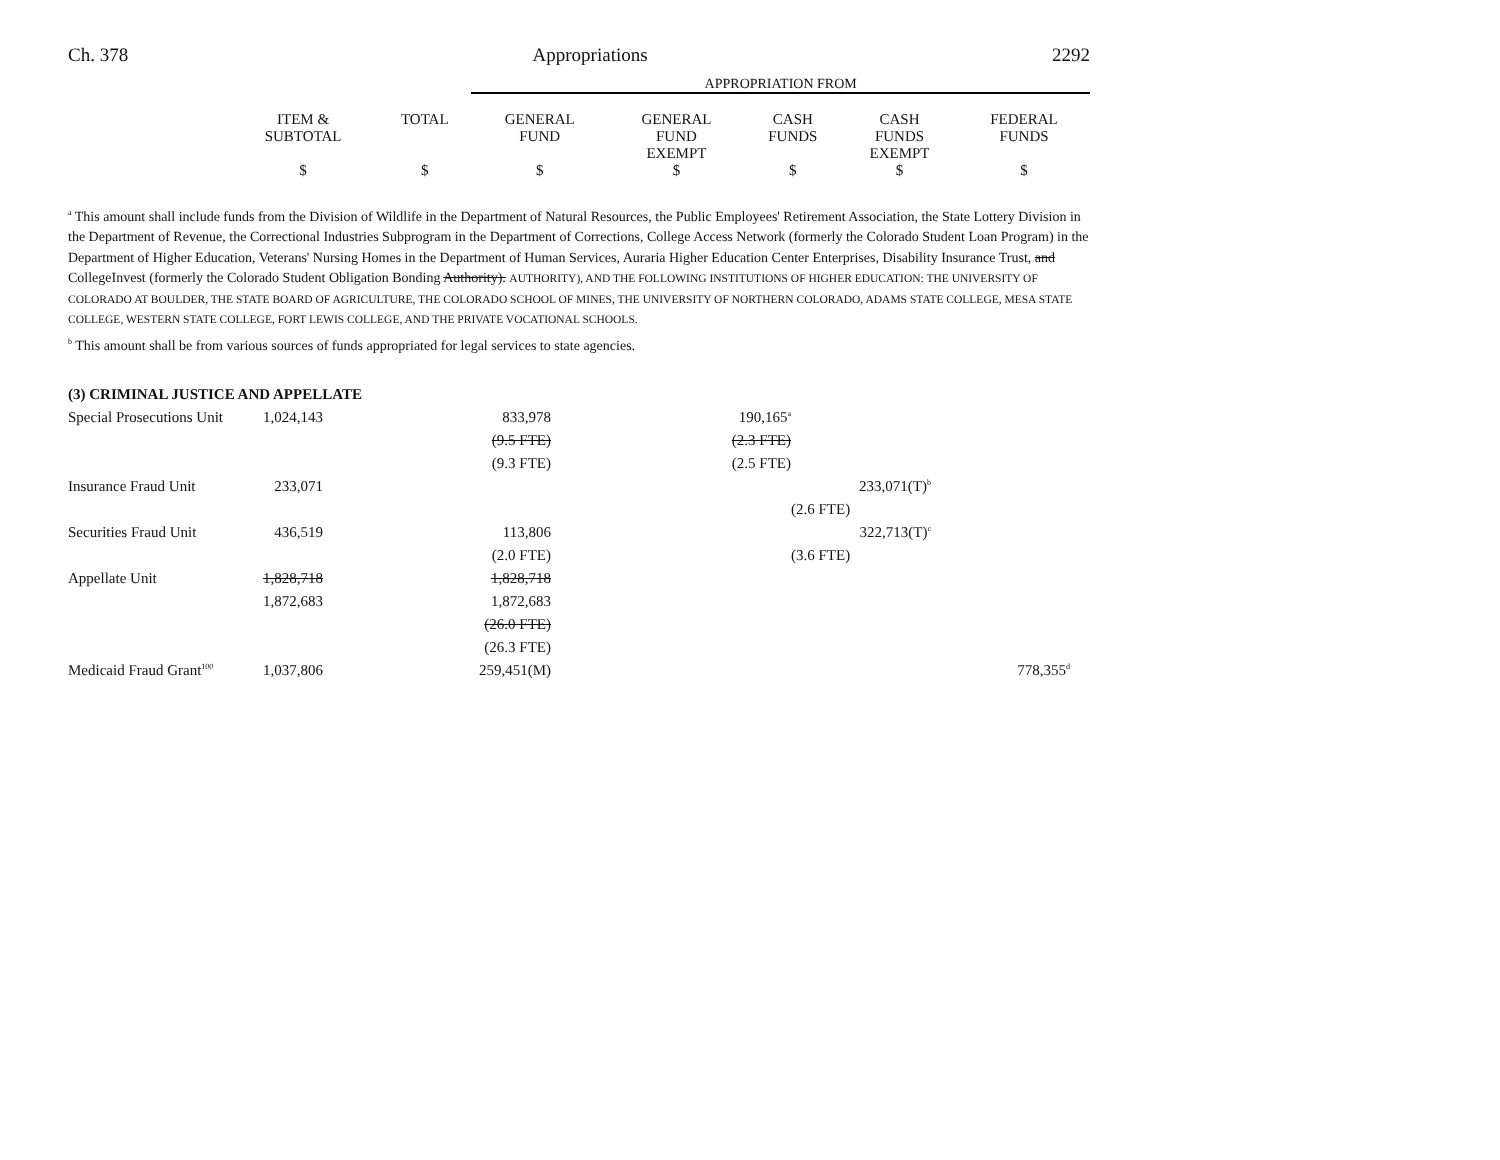Ch. 378 Appropriations 2292
| | | | APPROPRIATION FROM | | | | |
| --- | --- | --- | --- | --- | --- | --- | --- |
| | ITEM & SUBTOTAL | TOTAL | GENERAL FUND | GENERAL FUND EXEMPT | CASH FUNDS | CASH FUNDS EXEMPT | FEDERAL FUNDS |
| | $ | $ | $ | $ | $ | $ | $ |
<sup>a</sup> This amount shall include funds from the Division of Wildlife in the Department of Natural Resources, the Public Employees' Retirement Association, the State Lottery Division in the Department of Revenue, the Correctional Industries Subprogram in the Department of Corrections, College Access Network (formerly the Colorado Student Loan Program) in the Department of Higher Education, Veterans' Nursing Homes in the Department of Human Services, Auraria Higher Education Center Enterprises, Disability Insurance Trust, and CollegeInvest (formerly the Colorado Student Obligation Bonding Authority). AUTHORITY), AND THE FOLLOWING INSTITUTIONS OF HIGHER EDUCATION: THE UNIVERSITY OF COLORADO AT BOULDER, THE STATE BOARD OF AGRICULTURE, THE COLORADO SCHOOL OF MINES, THE UNIVERSITY OF NORTHERN COLORADO, ADAMS STATE COLLEGE, MESA STATE COLLEGE, WESTERN STATE COLLEGE, FORT LEWIS COLLEGE, AND THE PRIVATE VOCATIONAL SCHOOLS.
<sup>b</sup> This amount shall be from various sources of funds appropriated for legal services to state agencies.
| (3) CRIMINAL JUSTICE AND APPELLATE | | | | | | | |
| Special Prosecutions Unit | 1,024,143 | | 833,978 | | 190,165<sup>a</sup> | | |
| | | | (9.5 FTE) | | (2.3 FTE) | | |
| | | | (9.3 FTE) | | (2.5 FTE) | | |
| Insurance Fraud Unit | 233,071 | | | | | 233,071(T)<sup>b</sup> | |
| | | | | | | (2.6 FTE) | |
| Securities Fraud Unit | 436,519 | | 113,806 | | | 322,713(T)<sup>c</sup> | |
| | | | (2.0 FTE) | | | (3.6 FTE) | |
| Appellate Unit | 1,828,718 | | 1,828,718 | | | | |
| | 1,872,683 | | 1,872,683 | | | | |
| | | | (26.0 FTE) | | | | |
| | | | (26.3 FTE) | | | | |
| Medicaid Fraud Grant<sup>100</sup> | 1,037,806 | | 259,451(M) | | | | 778,355<sup>d</sup> |